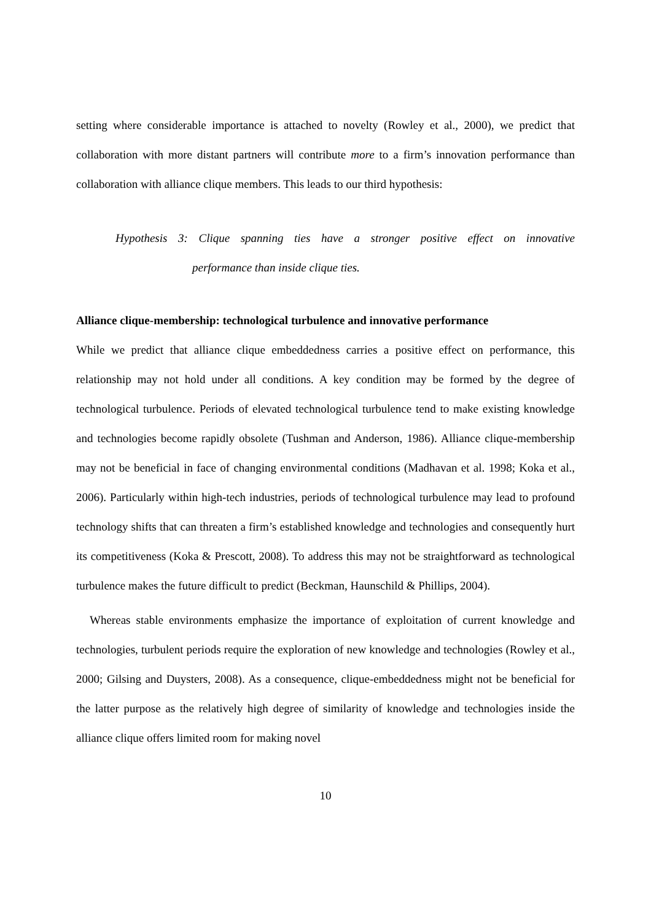setting where considerable importance is attached to novelty (Rowley et al., 2000), we predict that collaboration with more distant partners will contribute more to a firm’s innovation performance than collaboration with alliance clique members. This leads to our third hypothesis:
Hypothesis 3: Clique spanning ties have a stronger positive effect on innovative
performance than inside clique ties.
Alliance clique-membership: technological turbulence and innovative performance
While we predict that alliance clique embeddedness carries a positive effect on performance, this relationship may not hold under all conditions. A key condition may be formed by the degree of technological turbulence. Periods of elevated technological turbulence tend to make existing knowledge and technologies become rapidly obsolete (Tushman and Anderson, 1986). Alliance clique-membership may not be beneficial in face of changing environmental conditions (Madhavan et al. 1998; Koka et al., 2006). Particularly within high-tech industries, periods of technological turbulence may lead to profound technology shifts that can threaten a firm’s established knowledge and technologies and consequently hurt its competitiveness (Koka & Prescott, 2008). To address this may not be straightforward as technological turbulence makes the future difficult to predict (Beckman, Haunschild & Phillips, 2004).
Whereas stable environments emphasize the importance of exploitation of current knowledge and technologies, turbulent periods require the exploration of new knowledge and technologies (Rowley et al., 2000; Gilsing and Duysters, 2008). As a consequence, clique-embeddedness might not be beneficial for the latter purpose as the relatively high degree of similarity of knowledge and technologies inside the alliance clique offers limited room for making novel
10